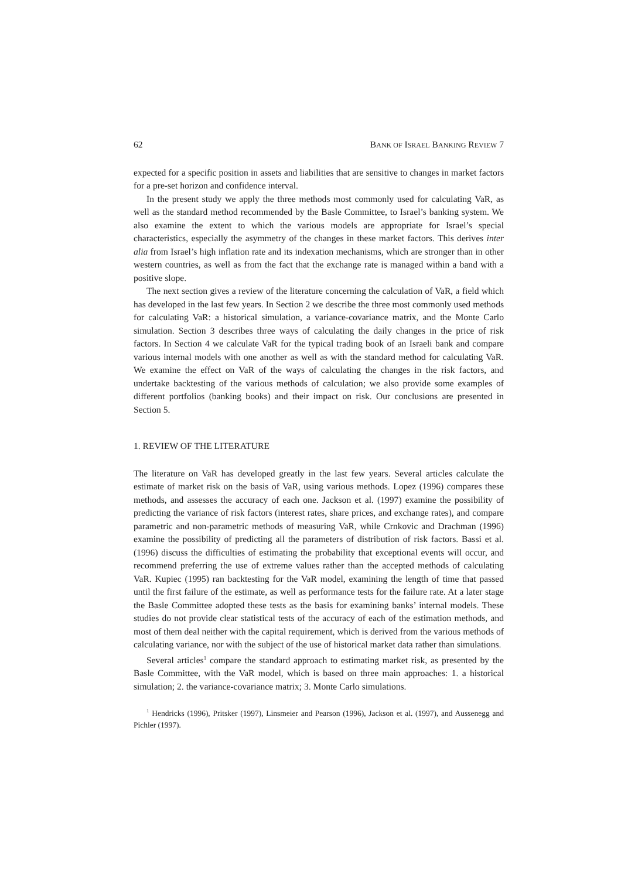62 BANK OF ISRAEL BANKING REVIEW 7
expected for a specific position in assets and liabilities that are sensitive to changes in market factors for a pre-set horizon and confidence interval.
In the present study we apply the three methods most commonly used for calculating VaR, as well as the standard method recommended by the Basle Committee, to Israel’s banking system. We also examine the extent to which the various models are appropriate for Israel’s special characteristics, especially the asymmetry of the changes in these market factors. This derives inter alia from Israel’s high inflation rate and its indexation mechanisms, which are stronger than in other western countries, as well as from the fact that the exchange rate is managed within a band with a positive slope.
The next section gives a review of the literature concerning the calculation of VaR, a field which has developed in the last few years. In Section 2 we describe the three most commonly used methods for calculating VaR: a historical simulation, a variance-covariance matrix, and the Monte Carlo simulation. Section 3 describes three ways of calculating the daily changes in the price of risk factors. In Section 4 we calculate VaR for the typical trading book of an Israeli bank and compare various internal models with one another as well as with the standard method for calculating VaR. We examine the effect on VaR of the ways of calculating the changes in the risk factors, and undertake backtesting of the various methods of calculation; we also provide some examples of different portfolios (banking books) and their impact on risk. Our conclusions are presented in Section 5.
1. REVIEW OF THE LITERATURE
The literature on VaR has developed greatly in the last few years. Several articles calculate the estimate of market risk on the basis of VaR, using various methods. Lopez (1996) compares these methods, and assesses the accuracy of each one. Jackson et al. (1997) examine the possibility of predicting the variance of risk factors (interest rates, share prices, and exchange rates), and compare parametric and non-parametric methods of measuring VaR, while Crnkovic and Drachman (1996) examine the possibility of predicting all the parameters of distribution of risk factors. Bassi et al. (1996) discuss the difficulties of estimating the probability that exceptional events will occur, and recommend preferring the use of extreme values rather than the accepted methods of calculating VaR. Kupiec (1995) ran backtesting for the VaR model, examining the length of time that passed until the first failure of the estimate, as well as performance tests for the failure rate. At a later stage the Basle Committee adopted these tests as the basis for examining banks’ internal models. These studies do not provide clear statistical tests of the accuracy of each of the estimation methods, and most of them deal neither with the capital requirement, which is derived from the various methods of calculating variance, nor with the subject of the use of historical market data rather than simulations.
Several articles<sup>1</sup> compare the standard approach to estimating market risk, as presented by the Basle Committee, with the VaR model, which is based on three main approaches: 1. a historical simulation; 2. the variance-covariance matrix; 3. Monte Carlo simulations.
<sup>1</sup> Hendricks (1996), Pritsker (1997), Linsmeier and Pearson (1996), Jackson et al. (1997), and Aussenegg and Pichler (1997).